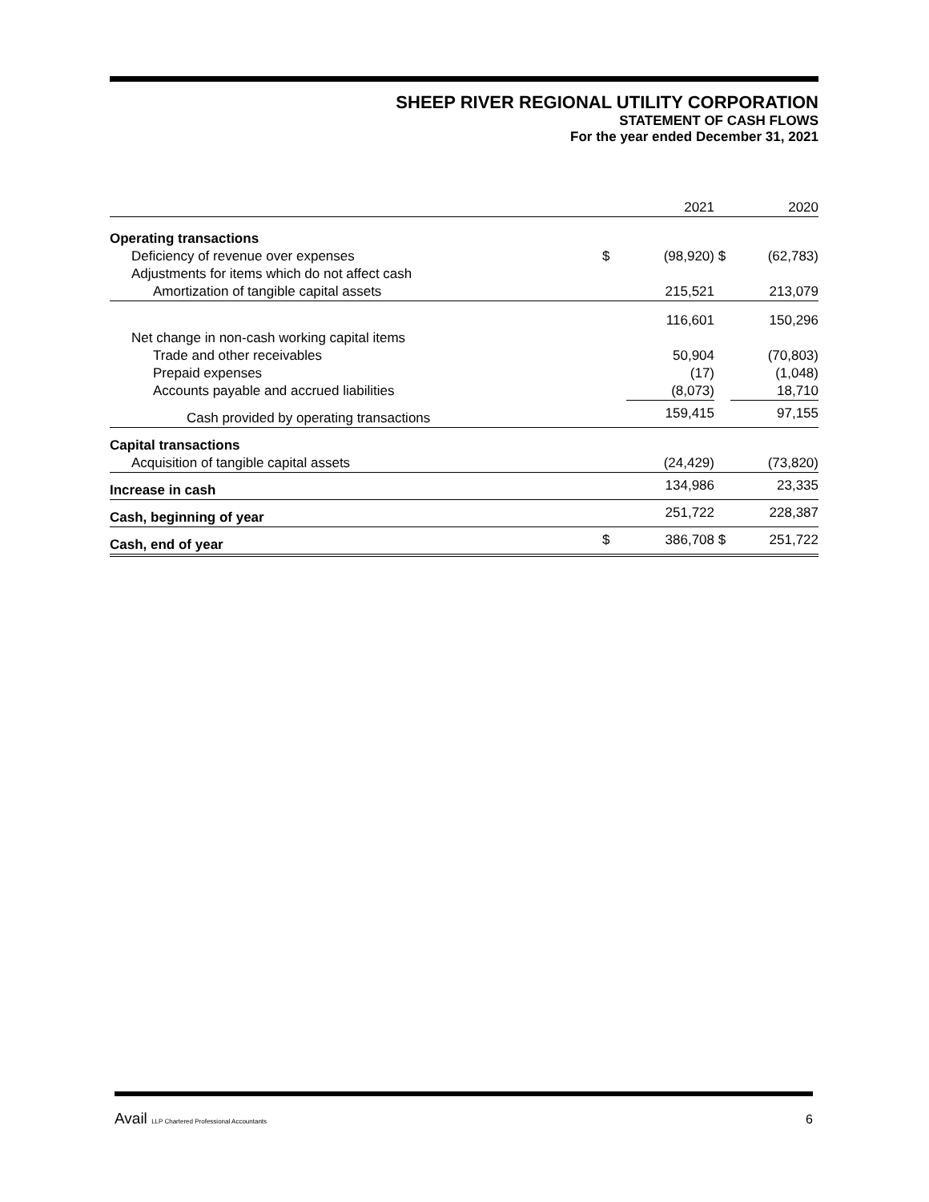SHEEP RIVER REGIONAL UTILITY CORPORATION
STATEMENT OF CASH FLOWS
For the year ended December 31, 2021
| | | 2021 | | 2020 |
| Operating transactions | | | | |
| Deficiency of revenue over expenses | $ | (98,920) | $ | (62,783) |
| Adjustments for items which do not affect cash | | | | |
| Amortization of tangible capital assets | | 215,521 | | 213,079 |
| | | 116,601 | | 150,296 |
| Net change in non-cash working capital items | | | | |
| Trade and other receivables | | 50,904 | | (70,803) |
| Prepaid expenses | | (17) | | (1,048) |
| Accounts payable and accrued liabilities | | (8,073) | | 18,710 |
| Cash provided by operating transactions | | 159,415 | | 97,155 |
| Capital transactions | | | | |
| Acquisition of tangible capital assets | | (24,429) | | (73,820) |
| Increase in cash | | 134,986 | | 23,335 |
| Cash, beginning of year | | 251,722 | | 228,387 |
| Cash, end of year | $ | 386,708 | $ | 251,722 |
Avail LLP Chartered Professional Accountants 6